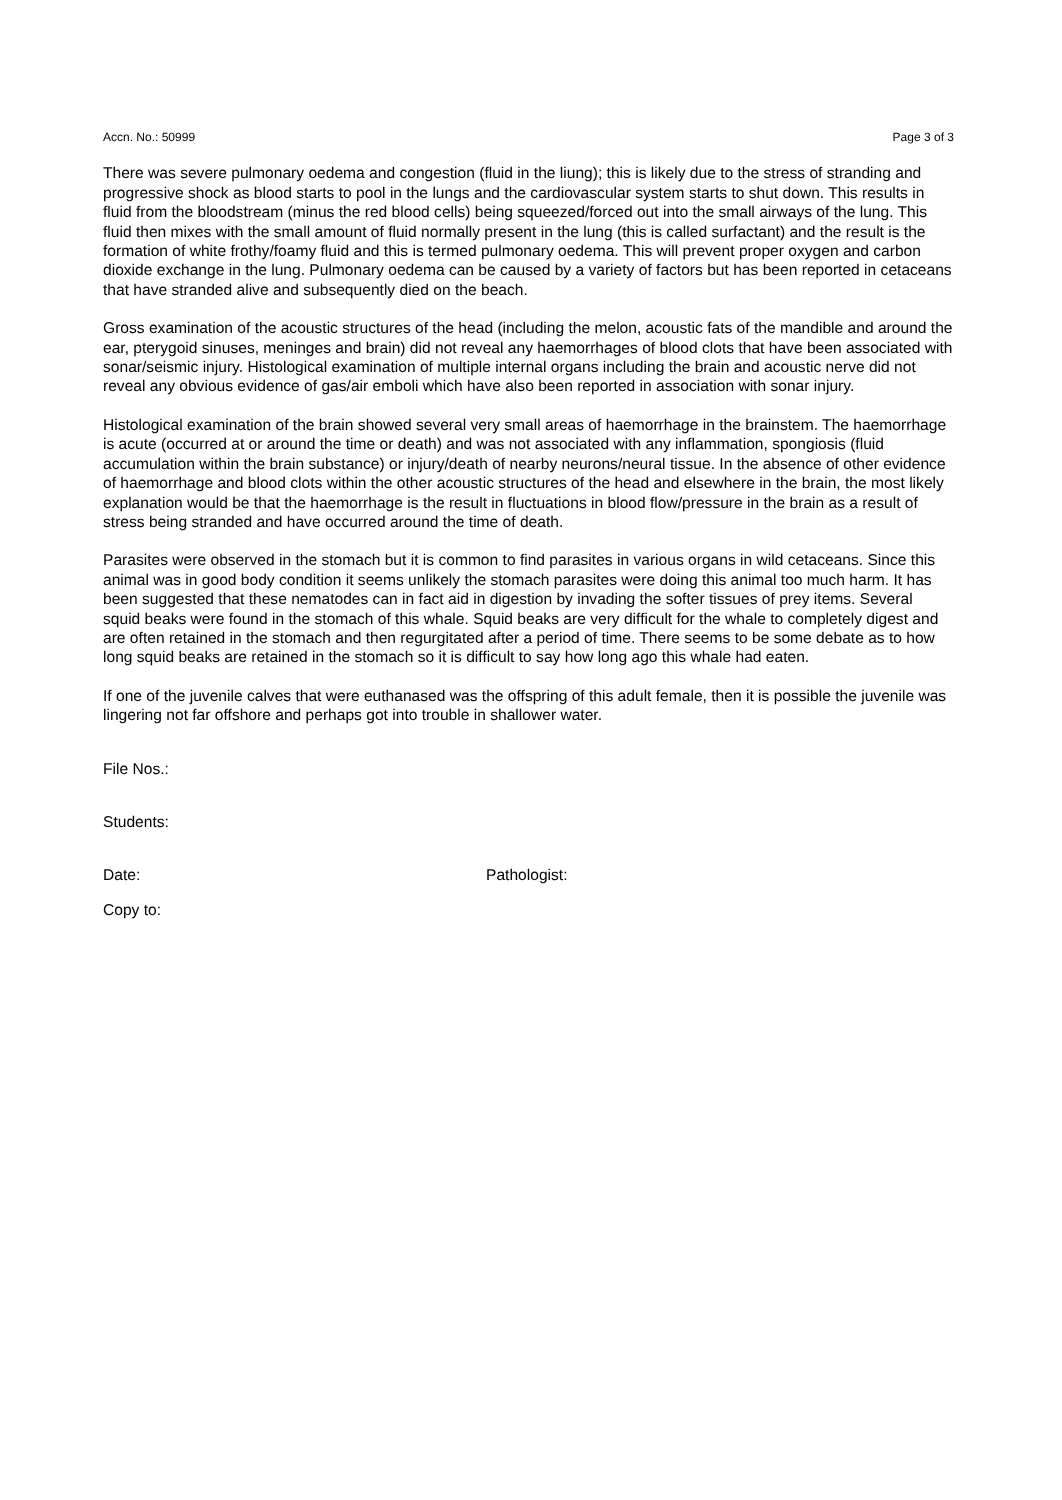Accn. No.: 50999 Page 3 of 3
There was severe pulmonary oedema and congestion (fluid in the liung); this is likely due to the stress of stranding and progressive shock as blood starts to pool in the lungs and the cardiovascular system starts to shut down. This results in fluid from the bloodstream (minus the red blood cells) being squeezed/forced out into the small airways of the lung. This fluid then mixes with the small amount of fluid normally present in the lung (this is called surfactant) and the result is the formation of white frothy/foamy fluid and this is termed pulmonary oedema. This will prevent proper oxygen and carbon dioxide exchange in the lung. Pulmonary oedema can be caused by a variety of factors but has been reported in cetaceans that have stranded alive and subsequently died on the beach.
Gross examination of the acoustic structures of the head (including the melon, acoustic fats of the mandible and around the ear, pterygoid sinuses, meninges and brain) did not reveal any haemorrhages of blood clots that have been associated with sonar/seismic injury. Histological examination of multiple internal organs including the brain and acoustic nerve did not reveal any obvious evidence of gas/air emboli which have also been reported in association with sonar injury.
Histological examination of the brain showed several very small areas of haemorrhage in the brainstem. The haemorrhage is acute (occurred at or around the time or death) and was not associated with any inflammation, spongiosis (fluid accumulation within the brain substance) or injury/death of nearby neurons/neural tissue. In the absence of other evidence of haemorrhage and blood clots within the other acoustic structures of the head and elsewhere in the brain, the most likely explanation would be that the haemorrhage is the result in fluctuations in blood flow/pressure in the brain as a result of stress being stranded and have occurred around the time of death.
Parasites were observed in the stomach but it is common to find parasites in various organs in wild cetaceans. Since this animal was in good body condition it seems unlikely the stomach parasites were doing this animal too much harm. It has been suggested that these nematodes can in fact aid in digestion by invading the softer tissues of prey items. Several squid beaks were found in the stomach of this whale. Squid beaks are very difficult for the whale to completely digest and are often retained in the stomach and then regurgitated after a period of time. There seems to be some debate as to how long squid beaks are retained in the stomach so it is difficult to say how long ago this whale had eaten.
If one of the juvenile calves that were euthanased was the offspring of this adult female, then it is possible the juvenile was lingering not far offshore and perhaps got into trouble in shallower water.
File Nos.:
Students:
Date: Pathologist:
Copy to: